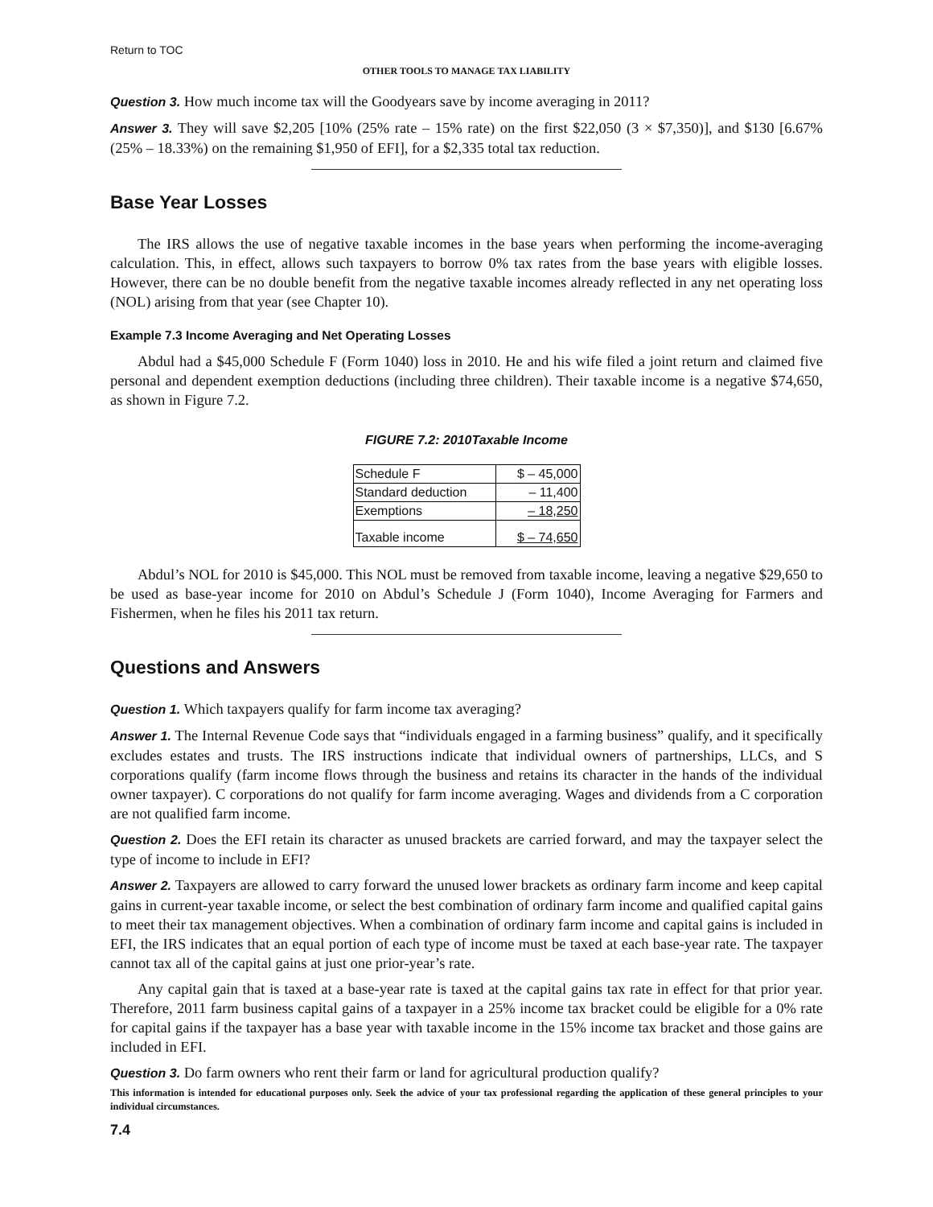Return to TOC
OTHER TOOLS TO MANAGE TAX LIABILITY
Question 3. How much income tax will the Goodyears save by income averaging in 2011?
Answer 3. They will save $2,205 [10% (25% rate – 15% rate) on the first $22,050 (3 × $7,350)], and $130 [6.67% (25% – 18.33%) on the remaining $1,950 of EFI], for a $2,335 total tax reduction.
Base Year Losses
The IRS allows the use of negative taxable incomes in the base years when performing the income-averaging calculation. This, in effect, allows such taxpayers to borrow 0% tax rates from the base years with eligible losses. However, there can be no double benefit from the negative taxable incomes already reflected in any net operating loss (NOL) arising from that year (see Chapter 10).
Example 7.3 Income Averaging and Net Operating Losses
Abdul had a $45,000 Schedule F (Form 1040) loss in 2010. He and his wife filed a joint return and claimed five personal and dependent exemption deductions (including three children). Their taxable income is a negative $74,650, as shown in Figure 7.2.
FIGURE 7.2: 2010Taxable Income
| Schedule F | $ – 45,000 |
| Standard deduction | – 11,400 |
| Exemptions | – 18,250 |
| Taxable income | $ – 74,650 |
Abdul’s NOL for 2010 is $45,000. This NOL must be removed from taxable income, leaving a negative $29,650 to be used as base-year income for 2010 on Abdul’s Schedule J (Form 1040), Income Averaging for Farmers and Fishermen, when he files his 2011 tax return.
Questions and Answers
Question 1. Which taxpayers qualify for farm income tax averaging?
Answer 1. The Internal Revenue Code says that “individuals engaged in a farming business” qualify, and it specifically excludes estates and trusts. The IRS instructions indicate that individual owners of partnerships, LLCs, and S corporations qualify (farm income flows through the business and retains its character in the hands of the individual owner taxpayer). C corporations do not qualify for farm income averaging. Wages and dividends from a C corporation are not qualified farm income.
Question 2. Does the EFI retain its character as unused brackets are carried forward, and may the taxpayer select the type of income to include in EFI?
Answer 2. Taxpayers are allowed to carry forward the unused lower brackets as ordinary farm income and keep capital gains in current-year taxable income, or select the best combination of ordinary farm income and qualified capital gains to meet their tax management objectives. When a combination of ordinary farm income and capital gains is included in EFI, the IRS indicates that an equal portion of each type of income must be taxed at each base-year rate. The taxpayer cannot tax all of the capital gains at just one prior-year’s rate.
Any capital gain that is taxed at a base-year rate is taxed at the capital gains tax rate in effect for that prior year. Therefore, 2011 farm business capital gains of a taxpayer in a 25% income tax bracket could be eligible for a 0% rate for capital gains if the taxpayer has a base year with taxable income in the 15% income tax bracket and those gains are included in EFI.
Question 3. Do farm owners who rent their farm or land for agricultural production qualify?
This information is intended for educational purposes only. Seek the advice of your tax professional regarding the application of these general principles to your individual circumstances.
7.4